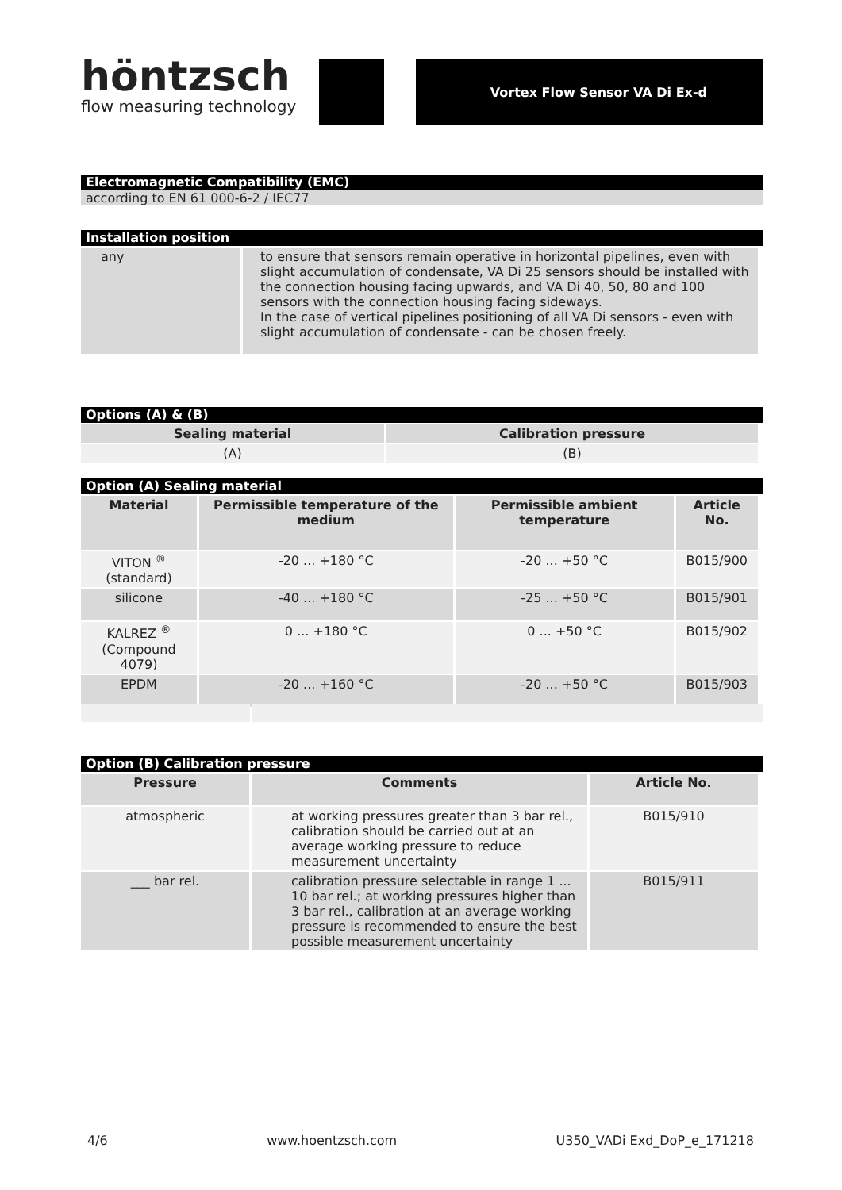höntzsch
flow measuring technology
Vortex Flow Sensor VA Di Ex-d
Electromagnetic Compatibility (EMC)
according to EN 61 000-6-2 / IEC77
Installation position
| any | to ensure that sensors remain operative in horizontal pipelines, even with slight accumulation of condensate, VA Di 25 sensors should be installed with the connection housing facing upwards, and VA Di 40, 50, 80 and 100 sensors with the connection housing facing sideways. In the case of vertical pipelines positioning of all VA Di sensors - even with slight accumulation of condensate - can be chosen freely. |
Options (A) & (B)
| Sealing material | Calibration pressure |
| --- | --- |
| (A) | (B) |
Option (A) Sealing material
| Material | Permissible temperature of the medium | Permissible ambient temperature | Article No. |
| --- | --- | --- | --- |
| VITON <sup>®</sup> (standard) | -20 ... +180 °C | -20 ... +50 °C | B015/900 |
| silicone | -40 ... +180 °C | -25 ... +50 °C | B015/901 |
| KALREZ <sup>®</sup> (Compound 4079) | 0 ... +180 °C | 0 ... +50 °C | B015/902 |
| EPDM | -20 ... +160 °C | -20 ... +50 °C | B015/903 |
Option (B) Calibration pressure
| Pressure | Comments | Article No. |
| --- | --- | --- |
| atmospheric | at working pressures greater than 3 bar rel., calibration should be carried out at an average working pressure to reduce measurement uncertainty | B015/910 |
| ___ bar rel. | calibration pressure selectable in range 1 ... 10 bar rel.; at working pressures higher than 3 bar rel., calibration at an average working pressure is recommended to ensure the best possible measurement uncertainty | B015/911 |
4/6 www.hoentzsch.com U350_VADi Exd_DoP_e_171218